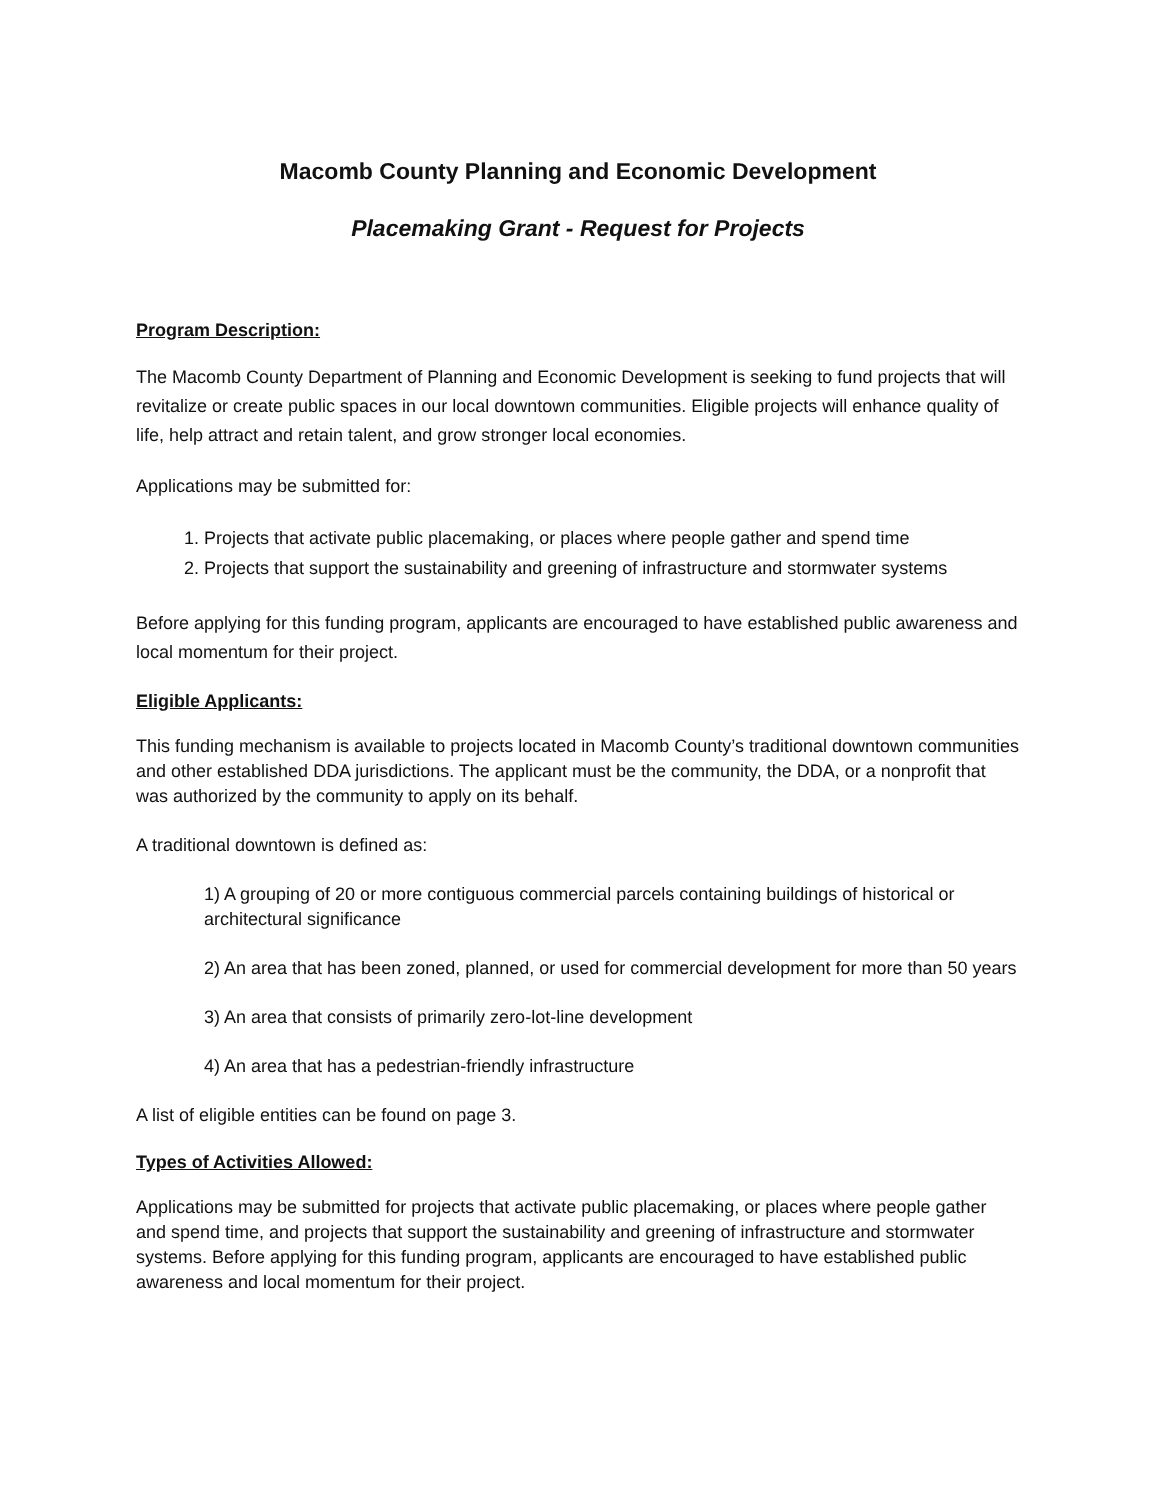Macomb County Planning and Economic Development
Placemaking Grant - Request for Projects
Program Description:
The Macomb County Department of Planning and Economic Development is seeking to fund projects that will revitalize or create public spaces in our local downtown communities. Eligible projects will enhance quality of life, help attract and retain talent, and grow stronger local economies.
Applications may be submitted for:
1. Projects that activate public placemaking, or places where people gather and spend time
2. Projects that support the sustainability and greening of infrastructure and stormwater systems
Before applying for this funding program, applicants are encouraged to have established public awareness and local momentum for their project.
Eligible Applicants:
This funding mechanism is available to projects located in Macomb County’s traditional downtown communities and other established DDA jurisdictions. The applicant must be the community, the DDA, or a nonprofit that was authorized by the community to apply on its behalf.
A traditional downtown is defined as:
1) A grouping of 20 or more contiguous commercial parcels containing buildings of historical or architectural significance
2) An area that has been zoned, planned, or used for commercial development for more than 50 years
3) An area that consists of primarily zero-lot-line development
4) An area that has a pedestrian-friendly infrastructure
A list of eligible entities can be found on page 3.
Types of Activities Allowed:
Applications may be submitted for projects that activate public placemaking, or places where people gather and spend time, and projects that support the sustainability and greening of infrastructure and stormwater systems. Before applying for this funding program, applicants are encouraged to have established public awareness and local momentum for their project.